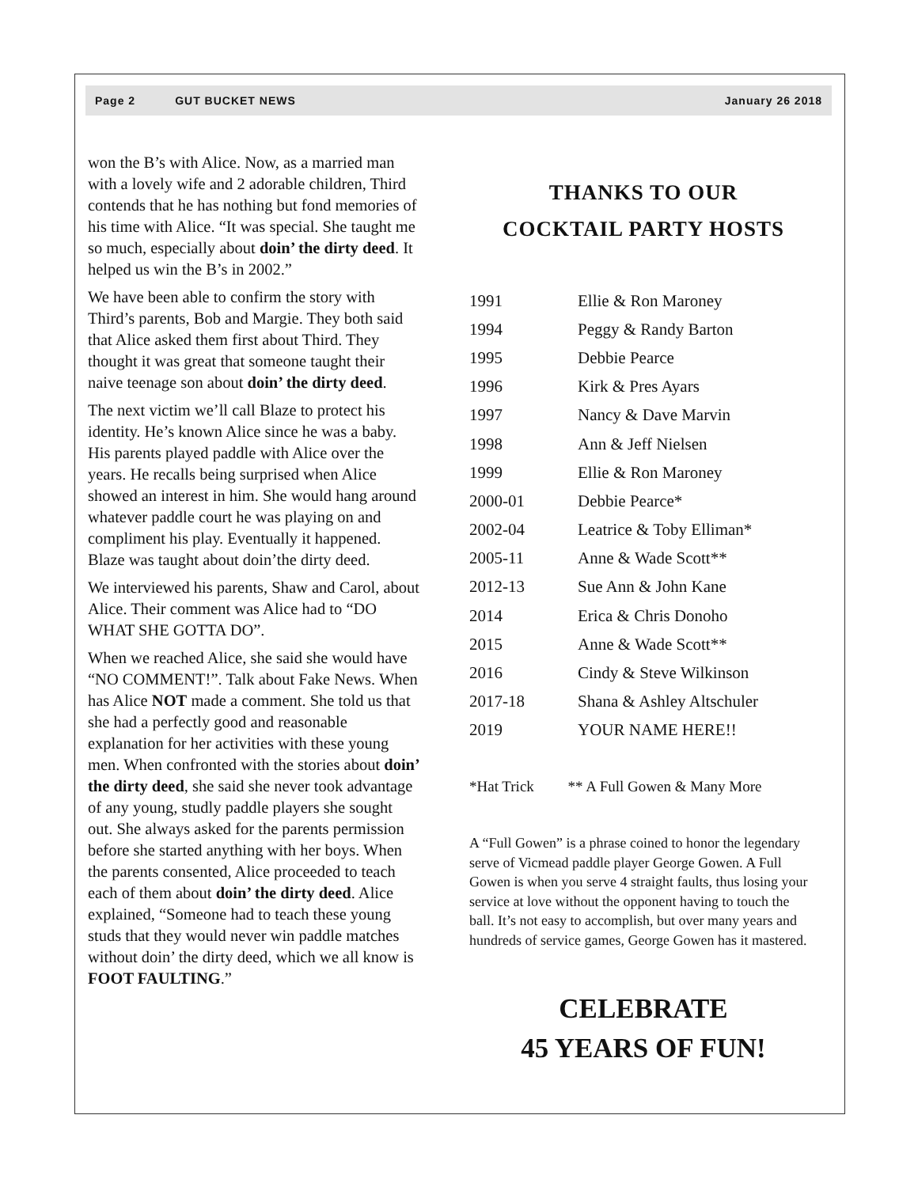Page 2 GUT BUCKET NEWS January 26 2018
won the B’s with Alice. Now, as a married man with a lovely wife and 2 adorable children, Third contends that he has nothing but fond memories of his time with Alice. “It was special. She taught me so much, especially about doin’ the dirty deed. It helped us win the B’s in 2002.”
We have been able to confirm the story with Third’s parents, Bob and Margie. They both said that Alice asked them first about Third. They thought it was great that someone taught their naive teenage son about doin’ the dirty deed.
The next victim we’ll call Blaze to protect his identity. He’s known Alice since he was a baby. His parents played paddle with Alice over the years. He recalls being surprised when Alice showed an interest in him. She would hang around whatever paddle court he was playing on and compliment his play. Eventually it happened. Blaze was taught about doin’the dirty deed.
We interviewed his parents, Shaw and Carol, about Alice. Their comment was Alice had to “DO WHAT SHE GOTTA DO”.
When we reached Alice, she said she would have “NO COMMENT!”. Talk about Fake News. When has Alice NOT made a comment. She told us that she had a perfectly good and reasonable explanation for her activities with these young men. When confronted with the stories about doin’ the dirty deed, she said she never took advantage of any young, studly paddle players she sought out. She always asked for the parents permission before she started anything with her boys. When the parents consented, Alice proceeded to teach each of them about doin’ the dirty deed. Alice explained, “Someone had to teach these young studs that they would never win paddle matches without doin’ the dirty deed, which we all know is FOOT FAULTING.”
THANKS TO OUR
COCKTAIL PARTY HOSTS
| 1991 | Ellie & Ron Maroney |
| 1994 | Peggy & Randy Barton |
| 1995 | Debbie Pearce |
| 1996 | Kirk & Pres Ayars |
| 1997 | Nancy & Dave Marvin |
| 1998 | Ann & Jeff Nielsen |
| 1999 | Ellie & Ron Maroney |
| 2000-01 | Debbie Pearce* |
| 2002-04 | Leatrice & Toby Elliman* |
| 2005-11 | Anne & Wade Scott** |
| 2012-13 | Sue Ann & John Kane |
| 2014 | Erica & Chris Donoho |
| 2015 | Anne & Wade Scott** |
| 2016 | Cindy & Steve Wilkinson |
| 2017-18 | Shana & Ashley Altschuler |
| 2019 | YOUR NAME HERE!! |
*Hat Trick ** A Full Gowen & Many More
A “Full Gowen” is a phrase coined to honor the legendary serve of Vicmead paddle player George Gowen. A Full Gowen is when you serve 4 straight faults, thus losing your service at love without the opponent having to touch the ball. It’s not easy to accomplish, but over many years and hundreds of service games, George Gowen has it mastered.
CELEBRATE
45 YEARS OF FUN!